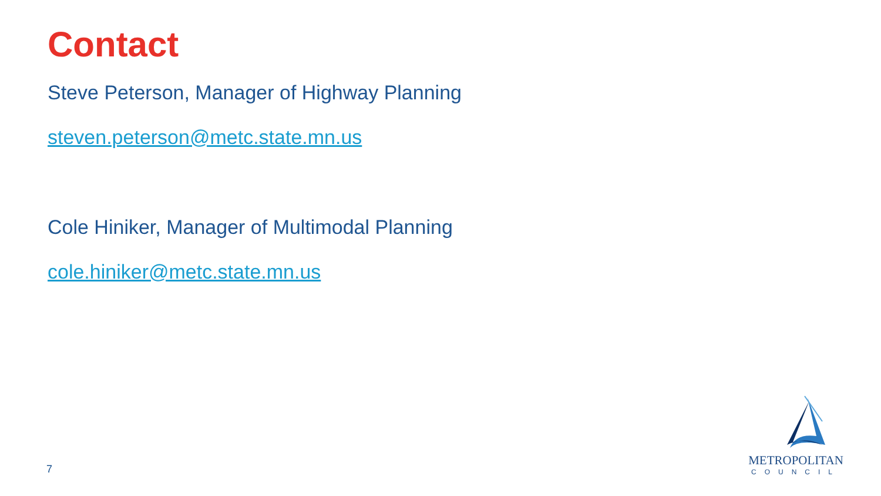Contact
Steve Peterson, Manager of Highway Planning
steven.peterson@metc.state.mn.us
Cole Hiniker, Manager of Multimodal Planning
cole.hiniker@metc.state.mn.us
7
METROPOLITAN
COUNCIL